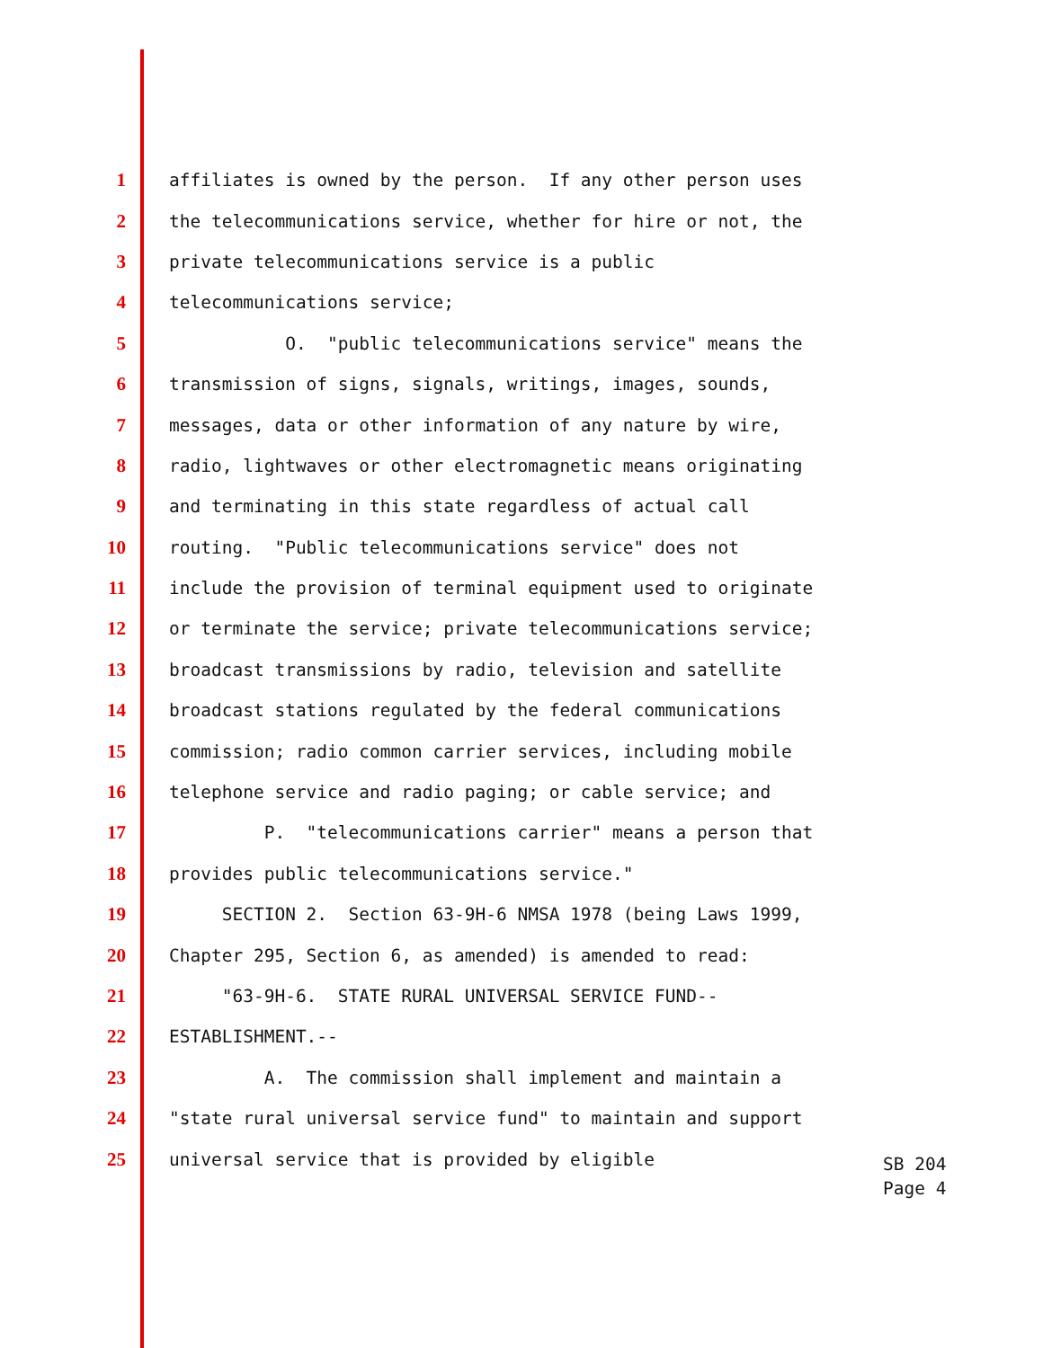1 affiliates is owned by the person. If any other person uses
2 the telecommunications service, whether for hire or not, the
3 private telecommunications service is a public
4 telecommunications service;
5 O. "public telecommunications service" means the
6 transmission of signs, signals, writings, images, sounds,
7 messages, data or other information of any nature by wire,
8 radio, lightwaves or other electromagnetic means originating
9 and terminating in this state regardless of actual call
10 routing. "Public telecommunications service" does not
11 include the provision of terminal equipment used to originate
12 or terminate the service; private telecommunications service;
13 broadcast transmissions by radio, television and satellite
14 broadcast stations regulated by the federal communications
15 commission; radio common carrier services, including mobile
16 telephone service and radio paging; or cable service; and
17 P. "telecommunications carrier" means a person that
18 provides public telecommunications service."
19 SECTION 2. Section 63-9H-6 NMSA 1978 (being Laws 1999,
20 Chapter 295, Section 6, as amended) is amended to read:
21 "63-9H-6. STATE RURAL UNIVERSAL SERVICE FUND--
22 ESTABLISHMENT.--
23 A. The commission shall implement and maintain a
24 "state rural universal service fund" to maintain and support
25 universal service that is provided by eligible
SB 204
Page 4